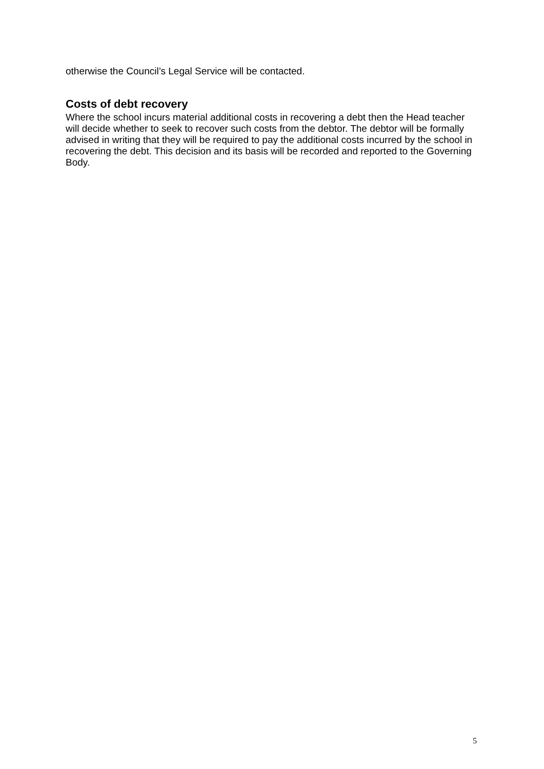otherwise the Council’s Legal Service will be contacted.
Costs of debt recovery
Where the school incurs material additional costs in recovering a debt then the Head teacher will decide whether to seek to recover such costs from the debtor. The debtor will be formally advised in writing that they will be required to pay the additional costs incurred by the school in recovering the debt. This decision and its basis will be recorded and reported to the Governing Body.
5